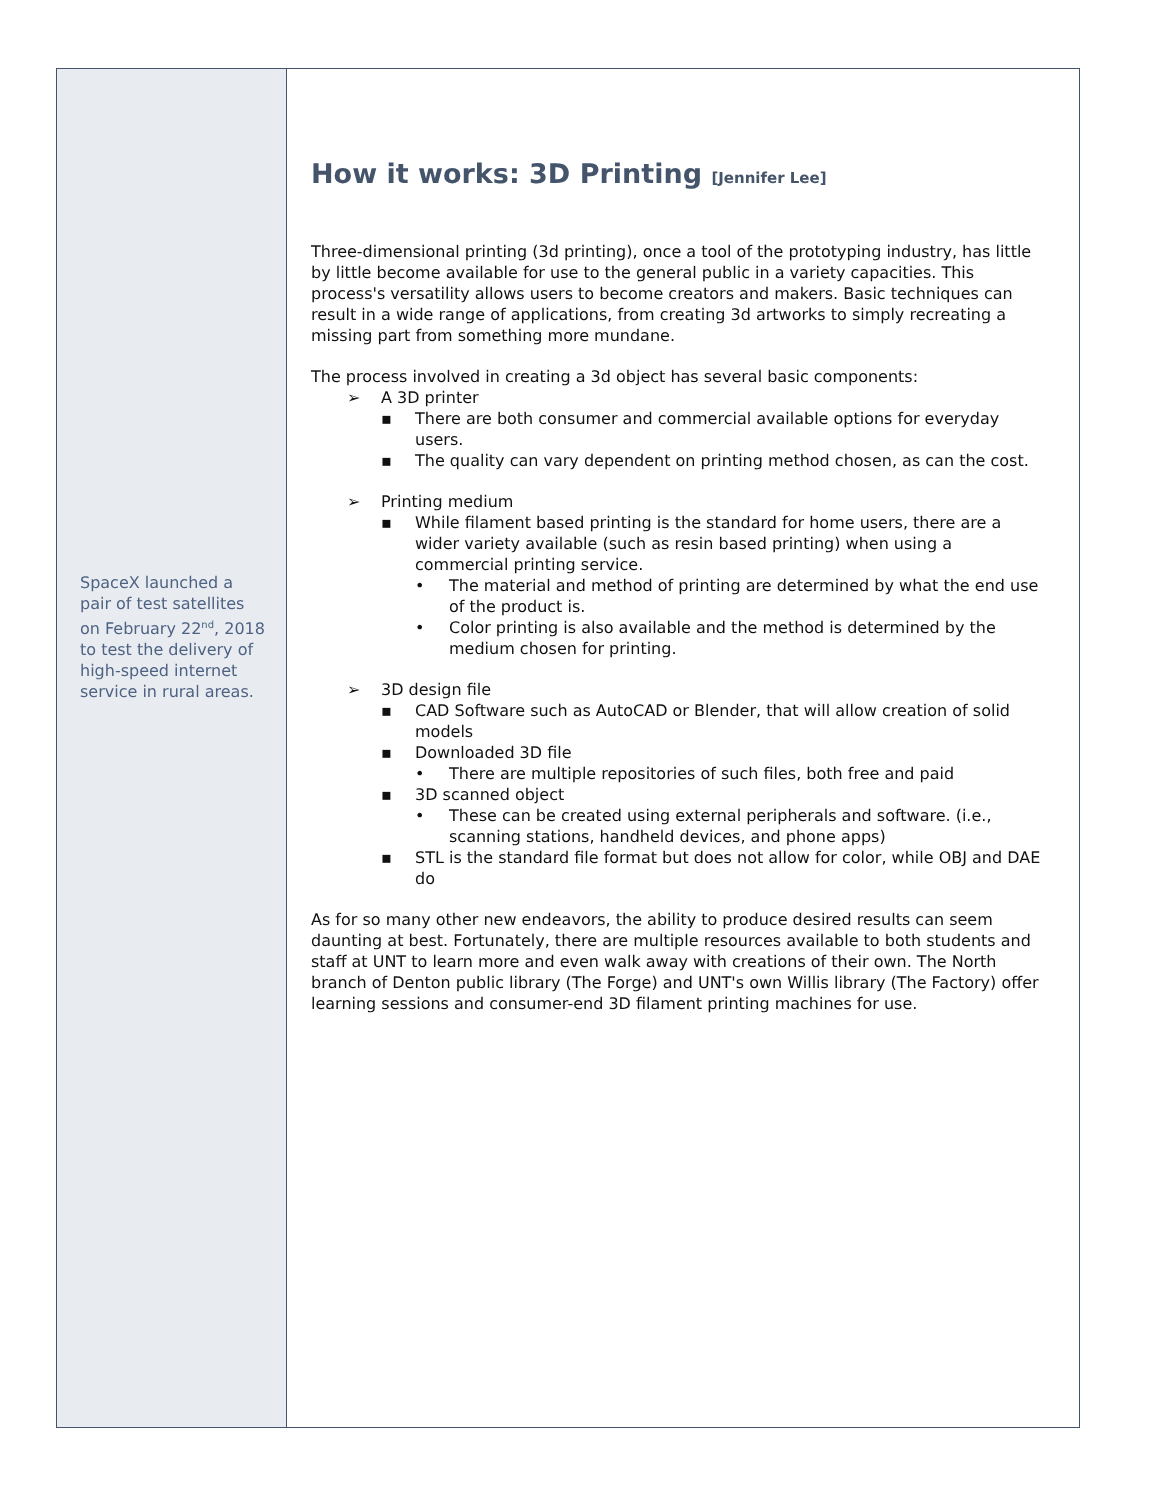SpaceX launched a pair of test satellites on February 22<sup>nd</sup>, 2018 to test the delivery of high-speed internet service in rural areas.
How it works: 3D Printing [Jennifer Lee]
Three-dimensional printing (3d printing), once a tool of the prototyping industry, has little by little become available for use to the general public in a variety capacities. This process's versatility allows users to become creators and makers. Basic techniques can result in a wide range of applications, from creating 3d artworks to simply recreating a missing part from something more mundane.
The process involved in creating a 3d object has several basic components:
➢ A 3D printer
▪ There are both consumer and commercial available options for everyday users.
▪ The quality can vary dependent on printing method chosen, as can the cost.
➢ Printing medium
▪ While filament based printing is the standard for home users, there are a wider variety available (such as resin based printing) when using a commercial printing service.
• The material and method of printing are determined by what the end use of the product is.
• Color printing is also available and the method is determined by the medium chosen for printing.
➢ 3D design file
▪ CAD Software such as AutoCAD or Blender, that will allow creation of solid models
▪ Downloaded 3D file
• There are multiple repositories of such files, both free and paid
▪ 3D scanned object
• These can be created using external peripherals and software. (i.e., scanning stations, handheld devices, and phone apps)
▪ STL is the standard file format but does not allow for color, while OBJ and DAE do
As for so many other new endeavors, the ability to produce desired results can seem daunting at best. Fortunately, there are multiple resources available to both students and staff at UNT to learn more and even walk away with creations of their own. The North branch of Denton public library (The Forge) and UNT's own Willis library (The Factory) offer learning sessions and consumer-end 3D filament printing machines for use.